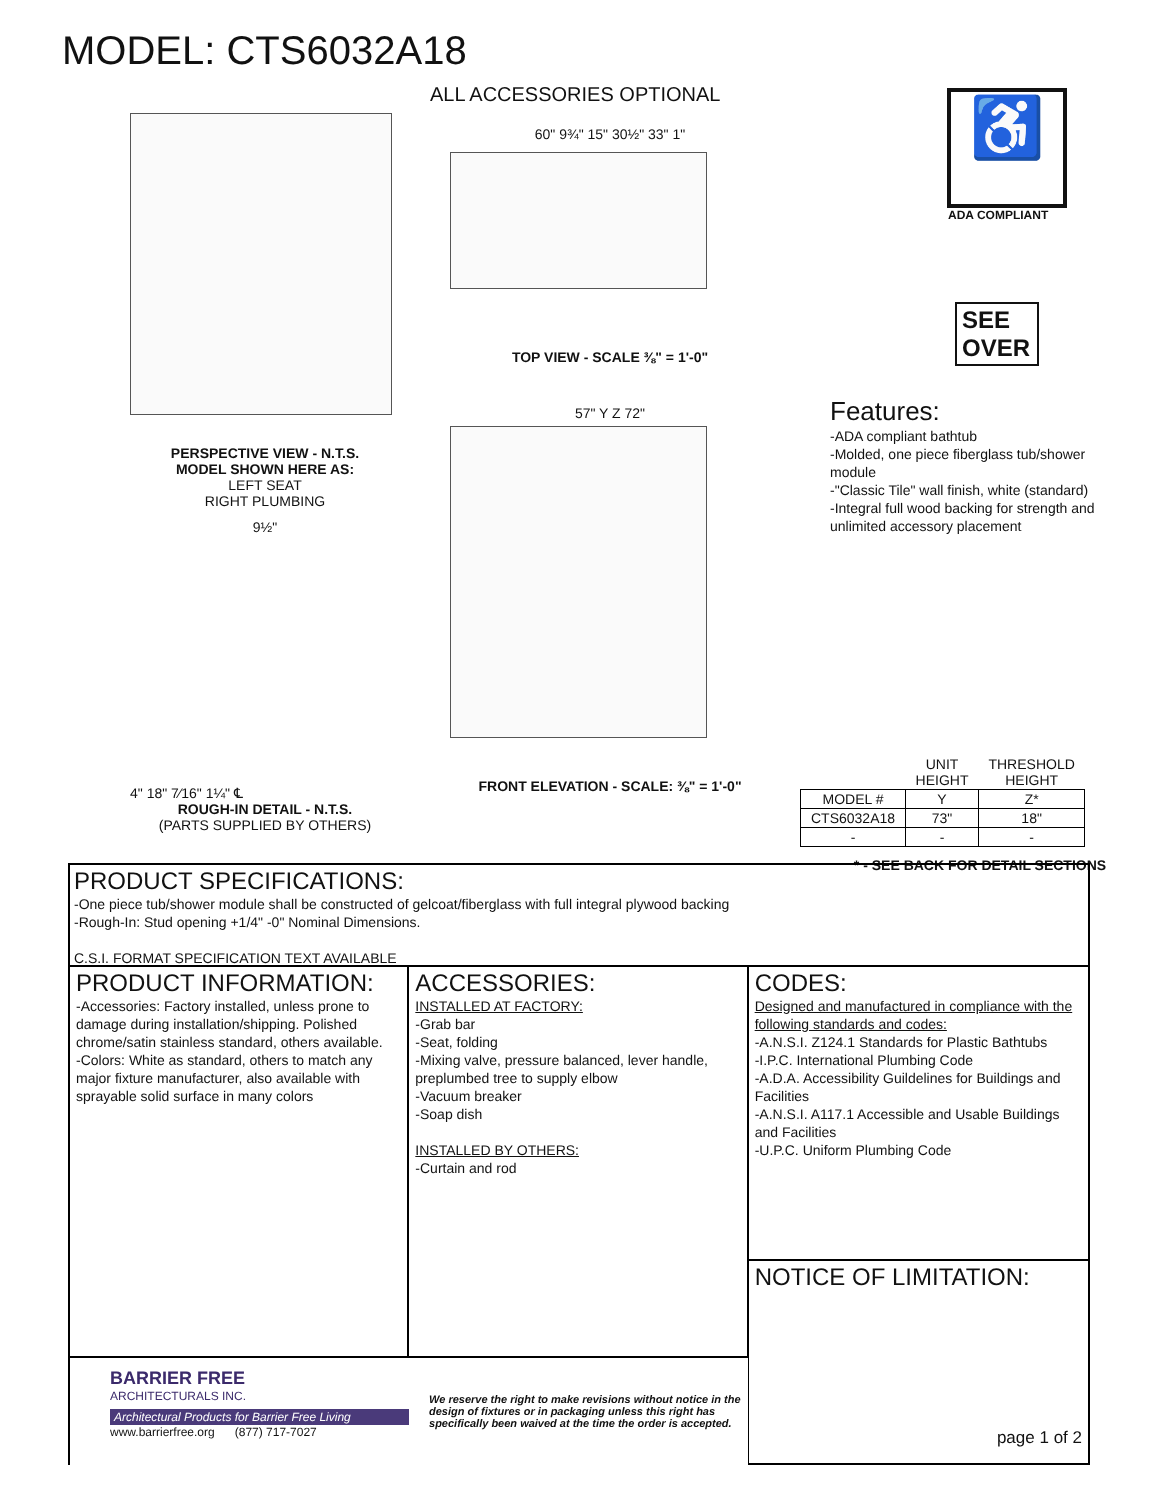MODEL: CTS6032A18
PERSPECTIVE VIEW - N.T.S.
MODEL SHOWN HERE AS:
LEFT SEAT
RIGHT PLUMBING
9½"
4" 18" 7⁄16" 1¼" ℄
ROUGH-IN DETAIL - N.T.S.
(PARTS SUPPLIED BY OTHERS)
ALL ACCESSORIES OPTIONAL
60" 9¾" 15" 30½" 33" 1"
TOP VIEW - SCALE ⅜" = 1'-0"
57" Y Z 72"
FRONT ELEVATION - SCALE: ⅜" = 1'-0"
♿
ADA COMPLIANT
SEE OVER
Features:
-ADA compliant bathtub
-Molded, one piece fiberglass tub/shower module
-"Classic Tile" wall finish, white (standard)
-Integral full wood backing for strength and unlimited accessory placement
| | UNIT HEIGHT | THRESHOLD HEIGHT |
| --- | --- | --- |
| MODEL # | Y | Z* |
| CTS6032A18 | 73" | 18" |
| - | - | - |
* - SEE BACK FOR DETAIL SECTIONS
PRODUCT SPECIFICATIONS:
-One piece tub/shower module shall be constructed of gelcoat/fiberglass with full integral plywood backing
-Rough-In: Stud opening +1/4" -0" Nominal Dimensions.
C.S.I. FORMAT SPECIFICATION TEXT AVAILABLE
PRODUCT INFORMATION:
-Accessories: Factory installed, unless prone to damage during installation/shipping. Polished chrome/satin stainless standard, others available.
-Colors: White as standard, others to match any major fixture manufacturer, also available with sprayable solid surface in many colors
ACCESSORIES:
INSTALLED AT FACTORY:
-Grab bar
-Seat, folding
-Mixing valve, pressure balanced, lever handle, preplumbed tree to supply elbow
-Vacuum breaker
-Soap dish
INSTALLED BY OTHERS:
-Curtain and rod
CODES:
Designed and manufactured in compliance with the following standards and codes:
-A.N.S.I. Z124.1 Standards for Plastic Bathtubs
-I.P.C. International Plumbing Code
-A.D.A. Accessibility Guildelines for Buildings and Facilities
-A.N.S.I. A117.1 Accessible and Usable Buildings and Facilities
-U.P.C. Uniform Plumbing Code
NOTICE OF LIMITATION:
page 1 of 2
BARRIER FREE
ARCHITECTURALS INC.
Architectural Products for Barrier Free Living
www.barrierfree.org (877) 717-7027
We reserve the right to make revisions without notice in the design of fixtures or in packaging unless this right has specifically been waived at the time the order is accepted.